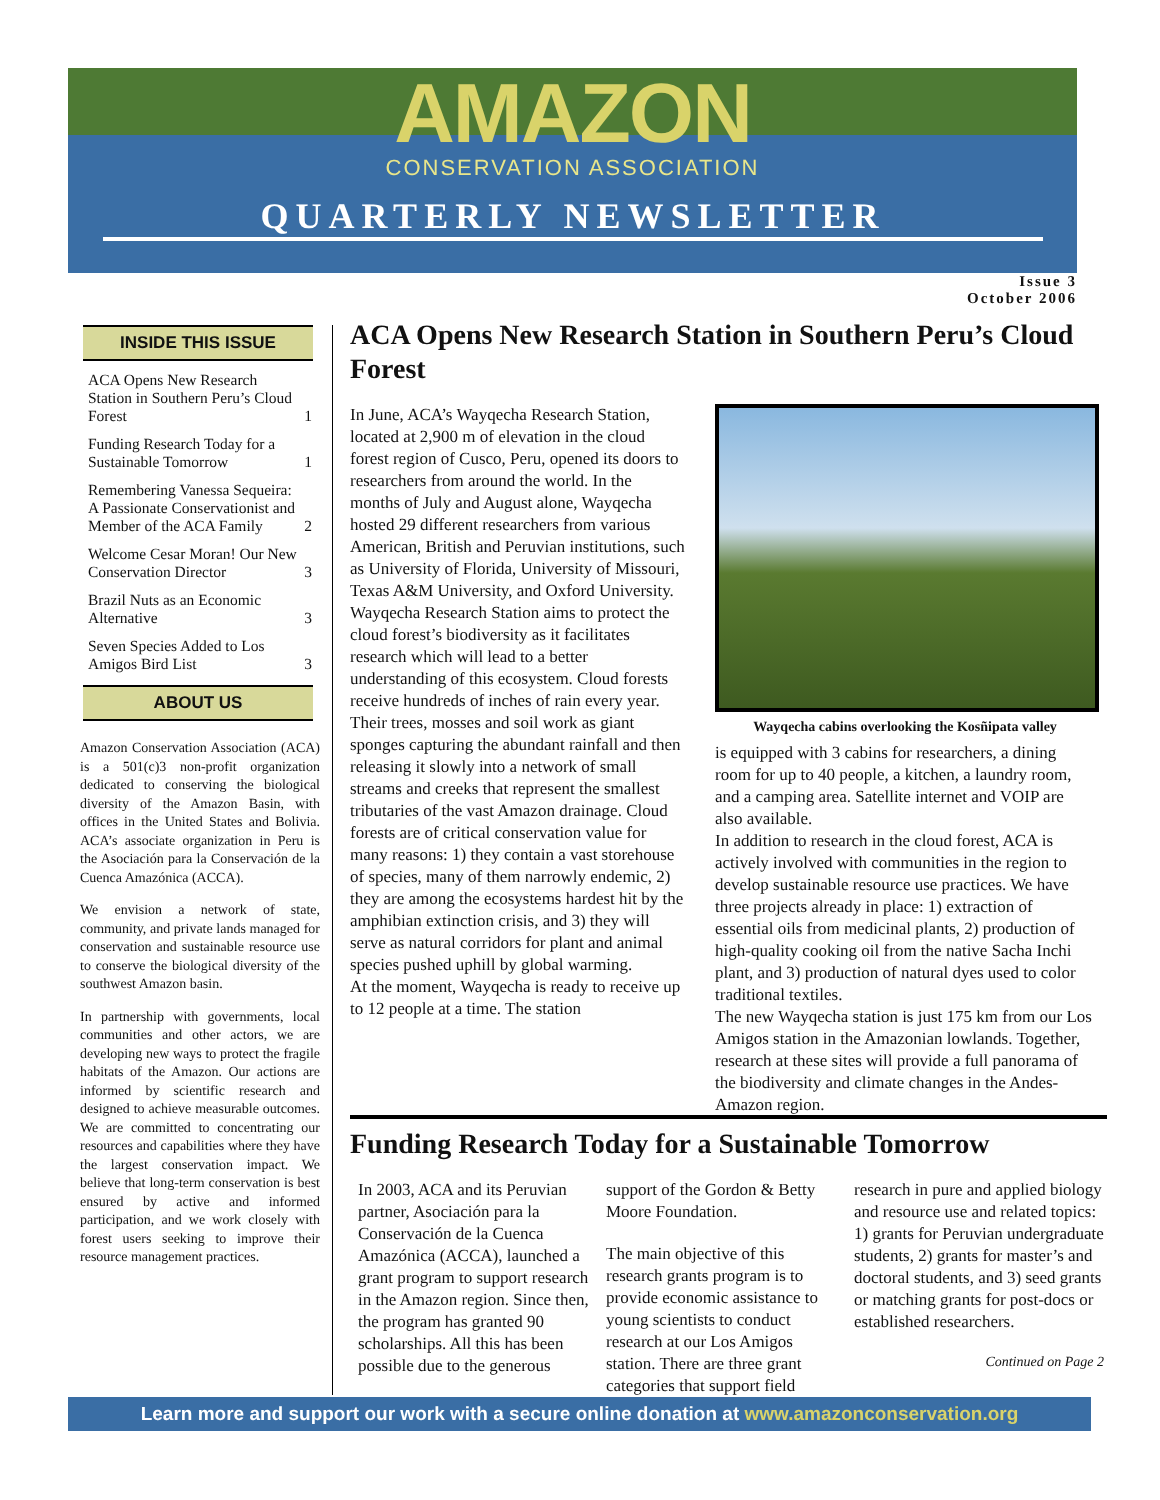AMAZON
CONSERVATION ASSOCIATION
QUARTERLY NEWSLETTER
Issue 3
October 2006
INSIDE THIS ISSUE
ACA Opens New Research Station in Southern Peru’s Cloud Forest 1
Funding Research Today for a Sustainable Tomorrow 1
Remembering Vanessa Sequeira: A Passionate Conservationist and Member of the ACA Family 2
Welcome Cesar Moran! Our New Conservation Director 3
Brazil Nuts as an Economic Alternative 3
Seven Species Added to Los Amigos Bird List 3
ABOUT US
Amazon Conservation Association (ACA) is a 501(c)3 non-profit organization dedicated to conserving the biological diversity of the Amazon Basin, with offices in the United States and Bolivia. ACA’s associate organization in Peru is the Asociación para la Conservación de la Cuenca Amazónica (ACCA).
We envision a network of state, community, and private lands managed for conservation and sustainable resource use to conserve the biological diversity of the southwest Amazon basin.
In partnership with governments, local communities and other actors, we are developing new ways to protect the fragile habitats of the Amazon. Our actions are informed by scientific research and designed to achieve measurable outcomes. We are committed to concentrating our resources and capabilities where they have the largest conservation impact. We believe that long-term conservation is best ensured by active and informed participation, and we work closely with forest users seeking to improve their resource management practices.
ACA Opens New Research Station in Southern Peru’s Cloud Forest
In June, ACA’s Wayqecha Research Station, located at 2,900 m of elevation in the cloud forest region of Cusco, Peru, opened its doors to researchers from around the world. In the months of July and August alone, Wayqecha hosted 29 different researchers from various American, British and Peruvian institutions, such as University of Florida, University of Missouri, Texas A&M University, and Oxford University.
Wayqecha Research Station aims to protect the cloud forest’s biodiversity as it facilitates research which will lead to a better understanding of this ecosystem. Cloud forests receive hundreds of inches of rain every year. Their trees, mosses and soil work as giant sponges capturing the abundant rainfall and then releasing it slowly into a network of small streams and creeks that represent the smallest tributaries of the vast Amazon drainage. Cloud forests are of critical conservation value for many reasons: 1) they contain a vast storehouse of species, many of them narrowly endemic, 2) they are among the ecosystems hardest hit by the amphibian extinction crisis, and 3) they will serve as natural corridors for plant and animal species pushed uphill by global warming.
At the moment, Wayqecha is ready to receive up to 12 people at a time. The station
Wayqecha cabins overlooking the Kosñipata valley
is equipped with 3 cabins for researchers, a dining room for up to 40 people, a kitchen, a laundry room, and a camping area. Satellite internet and VOIP are also available.
In addition to research in the cloud forest, ACA is actively involved with communities in the region to develop sustainable resource use practices. We have three projects already in place: 1) extraction of essential oils from medicinal plants, 2) production of high-quality cooking oil from the native Sacha Inchi plant, and 3) production of natural dyes used to color traditional textiles.
The new Wayqecha station is just 175 km from our Los Amigos station in the Amazonian lowlands. Together, research at these sites will provide a full panorama of the biodiversity and climate changes in the Andes-Amazon region.
Funding Research Today for a Sustainable Tomorrow
In 2003, ACA and its Peruvian partner, Asociación para la Conservación de la Cuenca Amazónica (ACCA), launched a grant program to support research in the Amazon region. Since then, the program has granted 90 scholarships. All this has been possible due to the generous
support of the Gordon & Betty Moore Foundation.
The main objective of this research grants program is to provide economic assistance to young scientists to conduct research at our Los Amigos station. There are three grant categories that support field
research in pure and applied biology and resource use and related topics: 1) grants for Peruvian undergraduate students, 2) grants for master’s and doctoral students, and 3) seed grants or matching grants for post-docs or established researchers.
Continued on Page 2
Learn more and support our work with a secure online donation at www.amazonconservation.org